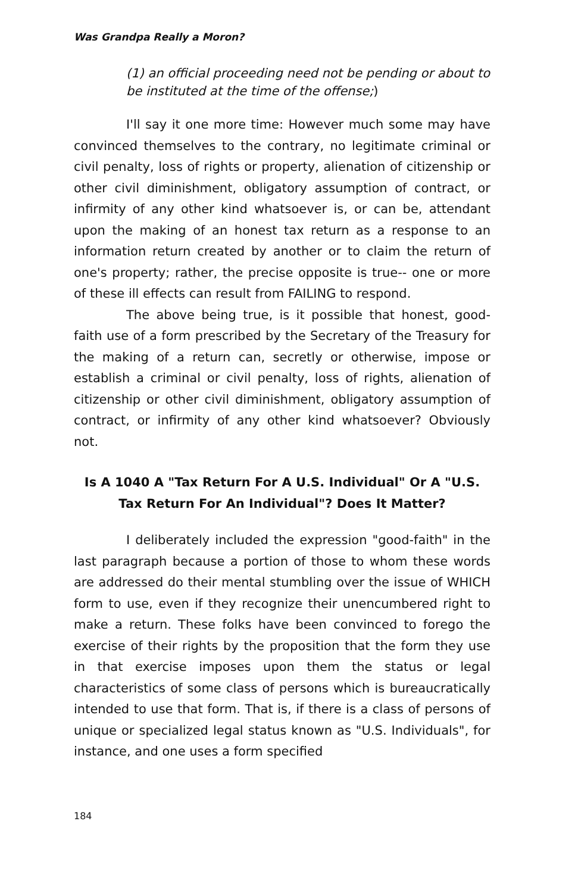Was Grandpa Really a Moron?
(1) an official proceeding need not be pending or about to be instituted at the time of the offense;)
I'll say it one more time: However much some may have convinced themselves to the contrary, no legitimate criminal or civil penalty, loss of rights or property, alienation of citizenship or other civil diminishment, obligatory assumption of contract, or infirmity of any other kind whatsoever is, or can be, attendant upon the making of an honest tax return as a response to an information return created by another or to claim the return of one's property; rather, the precise opposite is true-- one or more of these ill effects can result from FAILING to respond.
The above being true, is it possible that honest, good-faith use of a form prescribed by the Secretary of the Treasury for the making of a return can, secretly or otherwise, impose or establish a criminal or civil penalty, loss of rights, alienation of citizenship or other civil diminishment, obligatory assumption of contract, or infirmity of any other kind whatsoever? Obviously not.
Is A 1040 A "Tax Return For A U.S. Individual" Or A "U.S. Tax Return For An Individual"? Does It Matter?
I deliberately included the expression "good-faith" in the last paragraph because a portion of those to whom these words are addressed do their mental stumbling over the issue of WHICH form to use, even if they recognize their unencumbered right to make a return. These folks have been convinced to forego the exercise of their rights by the proposition that the form they use in that exercise imposes upon them the status or legal characteristics of some class of persons which is bureaucratically intended to use that form. That is, if there is a class of persons of unique or specialized legal status known as "U.S. Individuals", for instance, and one uses a form specified
184